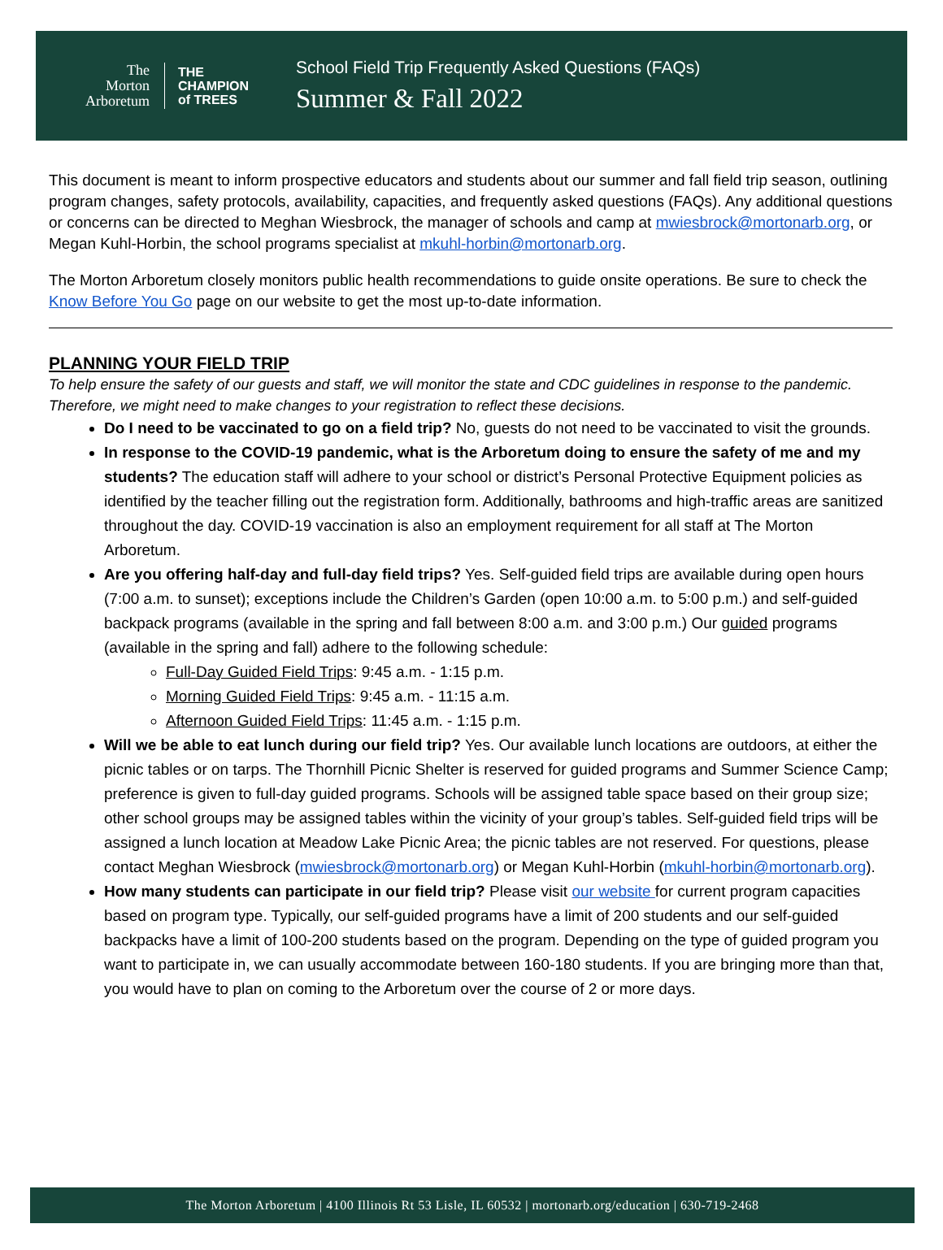The
Morton
Arboretum
THE
CHAMPION
of TREES
School Field Trip Frequently Asked Questions (FAQs)
Summer & Fall 2022
This document is meant to inform prospective educators and students about our summer and fall field trip season, outlining program changes, safety protocols, availability, capacities, and frequently asked questions (FAQs). Any additional questions or concerns can be directed to Meghan Wiesbrock, the manager of schools and camp at mwiesbrock@mortonarb.org, or Megan Kuhl-Horbin, the school programs specialist at mkuhl-horbin@mortonarb.org.
The Morton Arboretum closely monitors public health recommendations to guide onsite operations. Be sure to check the Know Before You Go page on our website to get the most up-to-date information.
PLANNING YOUR FIELD TRIP
To help ensure the safety of our guests and staff, we will monitor the state and CDC guidelines in response to the pandemic. Therefore, we might need to make changes to your registration to reflect these decisions.
Do I need to be vaccinated to go on a field trip? No, guests do not need to be vaccinated to visit the grounds.
In response to the COVID-19 pandemic, what is the Arboretum doing to ensure the safety of me and my students? The education staff will adhere to your school or district’s Personal Protective Equipment policies as identified by the teacher filling out the registration form. Additionally, bathrooms and high-traffic areas are sanitized throughout the day. COVID-19 vaccination is also an employment requirement for all staff at The Morton Arboretum.
Are you offering half-day and full-day field trips? Yes. Self-guided field trips are available during open hours (7:00 a.m. to sunset); exceptions include the Children’s Garden (open 10:00 a.m. to 5:00 p.m.) and self-guided backpack programs (available in the spring and fall between 8:00 a.m. and 3:00 p.m.) Our guided programs (available in the spring and fall) adhere to the following schedule:
Full-Day Guided Field Trips: 9:45 a.m. - 1:15 p.m.
Morning Guided Field Trips: 9:45 a.m. - 11:15 a.m.
Afternoon Guided Field Trips: 11:45 a.m. - 1:15 p.m.
Will we be able to eat lunch during our field trip? Yes. Our available lunch locations are outdoors, at either the picnic tables or on tarps. The Thornhill Picnic Shelter is reserved for guided programs and Summer Science Camp; preference is given to full-day guided programs. Schools will be assigned table space based on their group size; other school groups may be assigned tables within the vicinity of your group’s tables. Self-guided field trips will be assigned a lunch location at Meadow Lake Picnic Area; the picnic tables are not reserved. For questions, please contact Meghan Wiesbrock (mwiesbrock@mortonarb.org) or Megan Kuhl-Horbin (mkuhl-horbin@mortonarb.org).
How many students can participate in our field trip? Please visit our website for current program capacities based on program type. Typically, our self-guided programs have a limit of 200 students and our self-guided backpacks have a limit of 100-200 students based on the program. Depending on the type of guided program you want to participate in, we can usually accommodate between 160-180 students. If you are bringing more than that, you would have to plan on coming to the Arboretum over the course of 2 or more days.
The Morton Arboretum | 4100 Illinois Rt 53 Lisle, IL 60532 | mortonarb.org/education | 630-719-2468